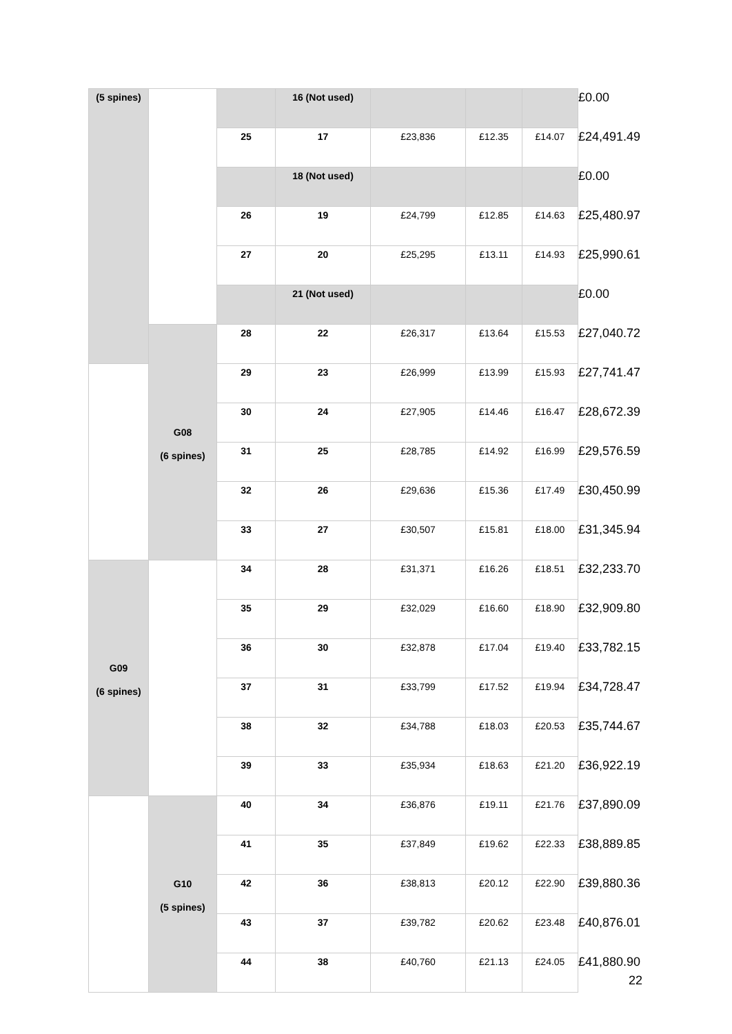| (5 spines) | | | 16 (Not used) | | | | £0.00 |
| | | 25 | 17 | £23,836 | £12.35 | £14.07 | £24,491.49 |
| | | | 18 (Not used) | | | | £0.00 |
| | | 26 | 19 | £24,799 | £12.85 | £14.63 | £25,480.97 |
| | | 27 | 20 | £25,295 | £13.11 | £14.93 | £25,990.61 |
| | | | 21 (Not used) | | | | £0.00 |
| | G08 (6 spines) | 28 | 22 | £26,317 | £13.64 | £15.53 | £27,040.72 |
| | | 29 | 23 | £26,999 | £13.99 | £15.93 | £27,741.47 |
| | | 30 | 24 | £27,905 | £14.46 | £16.47 | £28,672.39 |
| | | 31 | 25 | £28,785 | £14.92 | £16.99 | £29,576.59 |
| | | 32 | 26 | £29,636 | £15.36 | £17.49 | £30,450.99 |
| | | 33 | 27 | £30,507 | £15.81 | £18.00 | £31,345.94 |
| G09 (6 spines) | | 34 | 28 | £31,371 | £16.26 | £18.51 | £32,233.70 |
| | | 35 | 29 | £32,029 | £16.60 | £18.90 | £32,909.80 |
| | | 36 | 30 | £32,878 | £17.04 | £19.40 | £33,782.15 |
| | | 37 | 31 | £33,799 | £17.52 | £19.94 | £34,728.47 |
| | | 38 | 32 | £34,788 | £18.03 | £20.53 | £35,744.67 |
| | | 39 | 33 | £35,934 | £18.63 | £21.20 | £36,922.19 |
| | G10 (5 spines) | 40 | 34 | £36,876 | £19.11 | £21.76 | £37,890.09 |
| | | 41 | 35 | £37,849 | £19.62 | £22.33 | £38,889.85 |
| | | 42 | 36 | £38,813 | £20.12 | £22.90 | £39,880.36 |
| | | 43 | 37 | £39,782 | £20.62 | £23.48 | £40,876.01 |
| | | 44 | 38 | £40,760 | £21.13 | £24.05 | £41,880.90 |
22